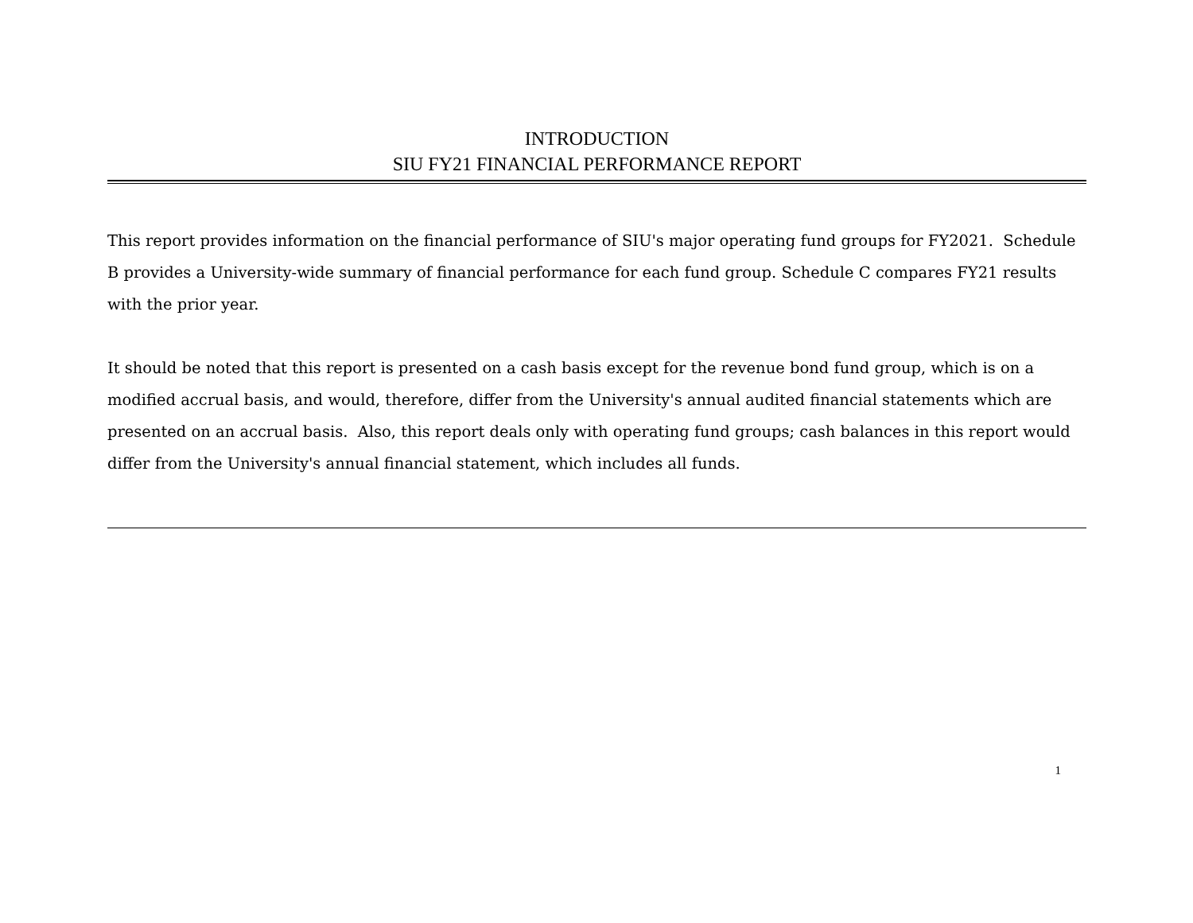INTRODUCTION
SIU FY21 FINANCIAL PERFORMANCE REPORT
This report provides information on the financial performance of SIU's major operating fund groups for FY2021. Schedule B provides a University-wide summary of financial performance for each fund group. Schedule C compares FY21 results with the prior year.
It should be noted that this report is presented on a cash basis except for the revenue bond fund group, which is on a modified accrual basis, and would, therefore, differ from the University's annual audited financial statements which are presented on an accrual basis. Also, this report deals only with operating fund groups; cash balances in this report would differ from the University's annual financial statement, which includes all funds.
1